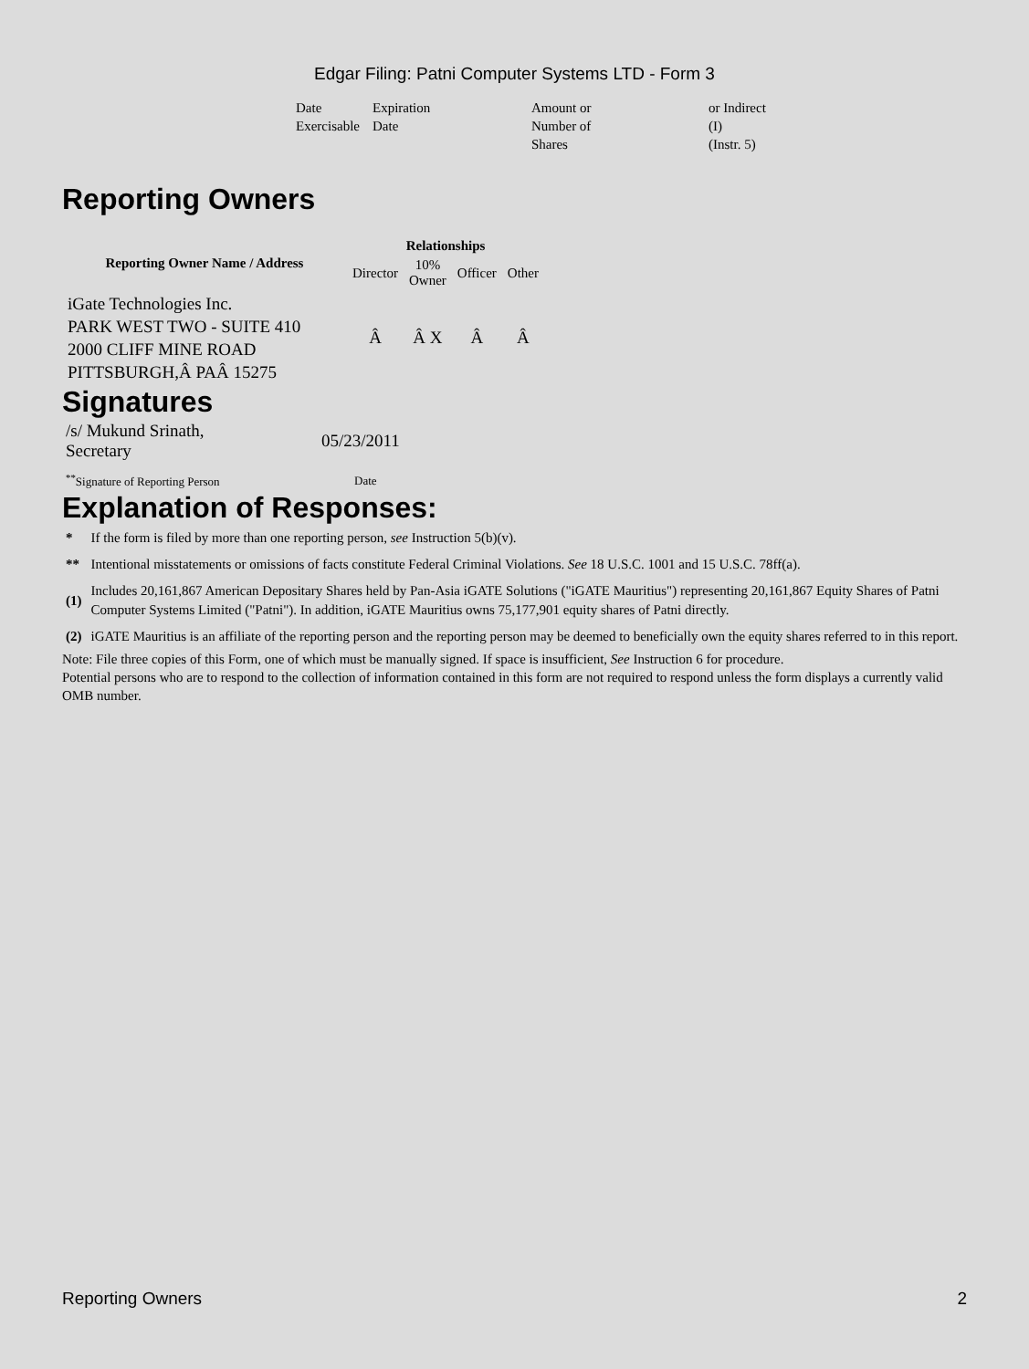Edgar Filing: Patni Computer Systems LTD - Form 3
| Date Exercisable | Expiration Date | Amount or Number of Shares | or Indirect (I) (Instr. 5) |
Reporting Owners
| Reporting Owner Name / Address | Relationships | | | |
| --- | --- | --- | --- | --- |
| | Director | 10% Owner | Officer | Other |
| iGate Technologies Inc. PARK WEST TWO - SUITE 410 2000 CLIFF MINE ROAD PITTSBURGH,Â PAÂ 15275 | Â | Â X | Â | Â |
Signatures
| /s/ Mukund Srinath, Secretary | 05/23/2011 |
| <sup>**</sup> Signature of Reporting Person | Date |
Explanation of Responses:
| * | If the form is filed by more than one reporting person, see Instruction 5(b)(v). |
| ** | Intentional misstatements or omissions of facts constitute Federal Criminal Violations. See 18 U.S.C. 1001 and 15 U.S.C. 78ff(a). |
| (1) | Includes 20,161,867 American Depositary Shares held by Pan-Asia iGATE Solutions ("iGATE Mauritius") representing 20,161,867 Equity Shares of Patni Computer Systems Limited ("Patni"). In addition, iGATE Mauritius owns 75,177,901 equity shares of Patni directly. |
| (2) | iGATE Mauritius is an affiliate of the reporting person and the reporting person may be deemed to beneficially own the equity shares referred to in this report. |
Note: File three copies of this Form, one of which must be manually signed. If space is insufficient, See Instruction 6 for procedure.
Potential persons who are to respond to the collection of information contained in this form are not required to respond unless the form displays a currently valid OMB number.
Reporting Owners 2